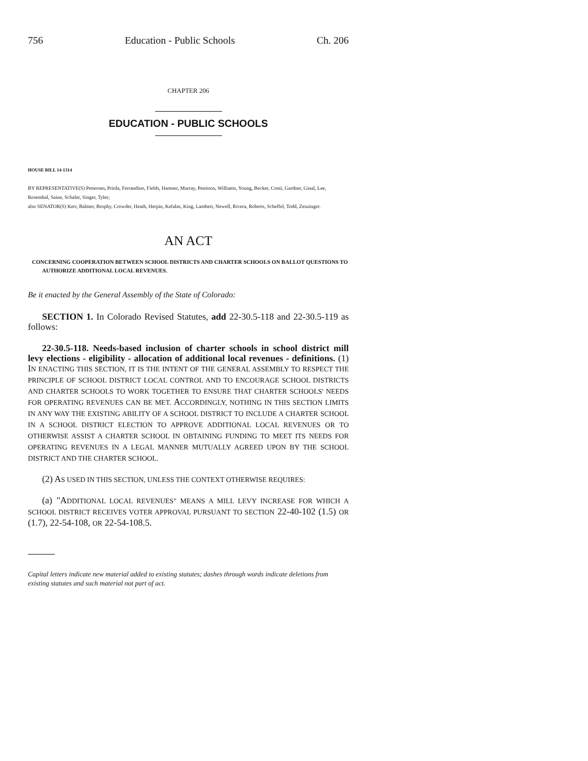756 Education - Public Schools Ch. 206
CHAPTER 206
EDUCATION - PUBLIC SCHOOLS
HOUSE BILL 14-1314
BY REPRESENTATIVE(S) Pettersen, Priola, Ferrandino, Fields, Hamner, Murray, Peniston, Williams, Young, Becker, Conti, Gardner, Ginal, Lee, Rosenthal, Saine, Schafer, Singer, Tyler;
also SENATOR(S) Kerr, Balmer, Brophy, Crowder, Heath, Herpin, Kefalas, King, Lambert, Newell, Rivera, Roberts, Scheffel, Todd, Zenzinger.
AN ACT
CONCERNING COOPERATION BETWEEN SCHOOL DISTRICTS AND CHARTER SCHOOLS ON BALLOT QUESTIONS TO AUTHORIZE ADDITIONAL LOCAL REVENUES.
Be it enacted by the General Assembly of the State of Colorado:
SECTION 1. In Colorado Revised Statutes, add 22-30.5-118 and 22-30.5-119 as follows:
22-30.5-118. Needs-based inclusion of charter schools in school district mill levy elections - eligibility - allocation of additional local revenues - definitions. (1) IN ENACTING THIS SECTION, IT IS THE INTENT OF THE GENERAL ASSEMBLY TO RESPECT THE PRINCIPLE OF SCHOOL DISTRICT LOCAL CONTROL AND TO ENCOURAGE SCHOOL DISTRICTS AND CHARTER SCHOOLS TO WORK TOGETHER TO ENSURE THAT CHARTER SCHOOLS' NEEDS FOR OPERATING REVENUES CAN BE MET. ACCORDINGLY, NOTHING IN THIS SECTION LIMITS IN ANY WAY THE EXISTING ABILITY OF A SCHOOL DISTRICT TO INCLUDE A CHARTER SCHOOL IN A SCHOOL DISTRICT ELECTION TO APPROVE ADDITIONAL LOCAL REVENUES OR TO OTHERWISE ASSIST A CHARTER SCHOOL IN OBTAINING FUNDING TO MEET ITS NEEDS FOR OPERATING REVENUES IN A LEGAL MANNER MUTUALLY AGREED UPON BY THE SCHOOL DISTRICT AND THE CHARTER SCHOOL.
(2) AS USED IN THIS SECTION, UNLESS THE CONTEXT OTHERWISE REQUIRES:
(a) "ADDITIONAL LOCAL REVENUES" MEANS A MILL LEVY INCREASE FOR WHICH A SCHOOL DISTRICT RECEIVES VOTER APPROVAL PURSUANT TO SECTION 22-40-102 (1.5) OR (1.7), 22-54-108, OR 22-54-108.5.
Capital letters indicate new material added to existing statutes; dashes through words indicate deletions from existing statutes and such material not part of act.